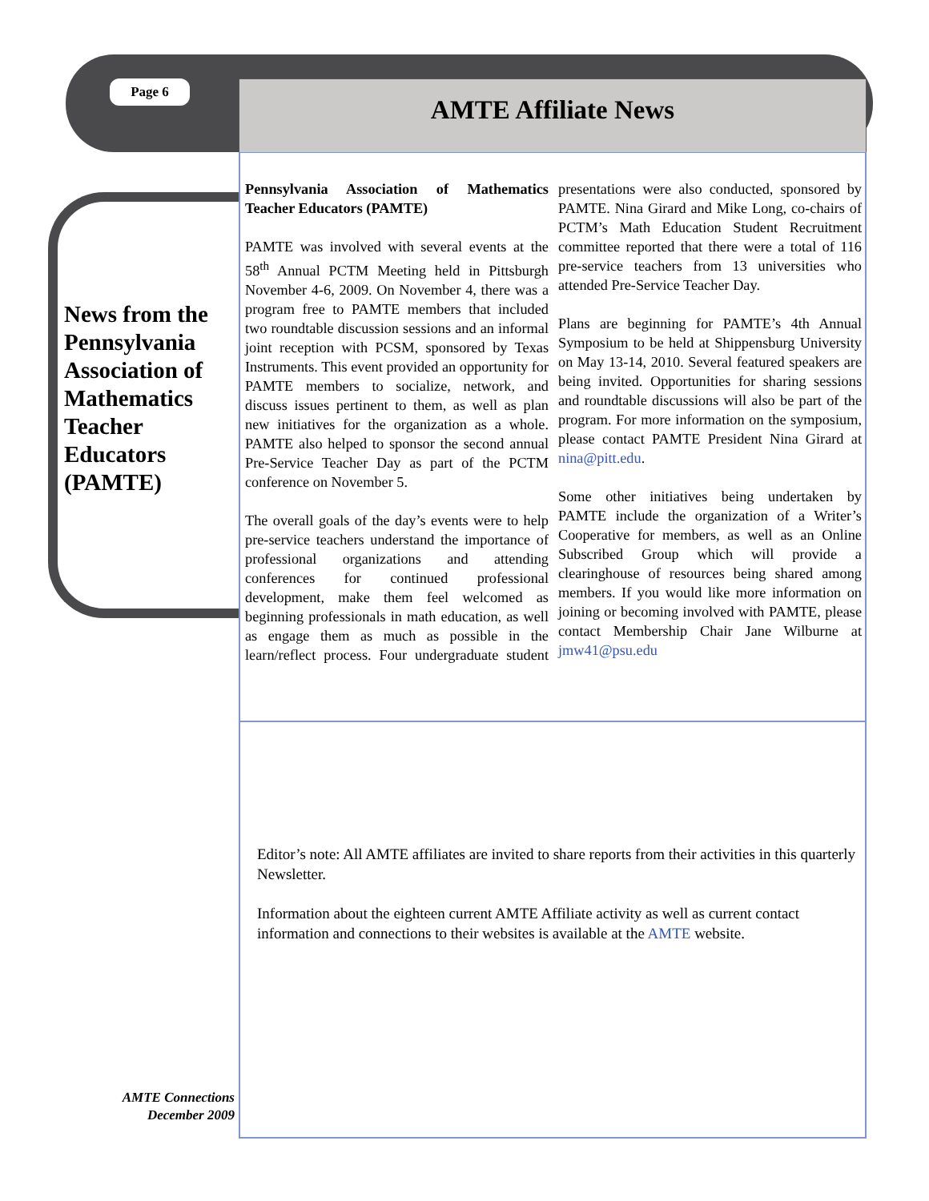Page 6 AMTE Affiliate News
News from the Pennsylvania Association of Mathematics Teacher Educators (PAMTE)
Pennsylvania Association of Mathematics Teacher Educators (PAMTE)
PAMTE was involved with several events at the 58<sup>th</sup> Annual PCTM Meeting held in Pittsburgh November 4-6, 2009. On November 4, there was a program free to PAMTE members that included two roundtable discussion sessions and an informal joint reception with PCSM, sponsored by Texas Instruments. This event provided an opportunity for PAMTE members to socialize, network, and discuss issues pertinent to them, as well as plan new initiatives for the organization as a whole. PAMTE also helped to sponsor the second annual Pre-Service Teacher Day as part of the PCTM conference on November 5.
The overall goals of the day’s events were to help pre-service teachers understand the importance of professional organizations and attending conferences for continued professional development, make them feel welcomed as beginning professionals in math education, as well as engage them as much as possible in the learn/reflect process. Four undergraduate student presentations were also conducted, sponsored by PAMTE. Nina Girard and Mike Long, co-chairs of PCTM’s Math Education Student Recruitment committee reported that there were a total of 116 pre-service teachers from 13 universities who attended Pre-Service Teacher Day.
Plans are beginning for PAMTE’s 4th Annual Symposium to be held at Shippensburg University on May 13-14, 2010. Several featured speakers are being invited. Opportunities for sharing sessions and roundtable discussions will also be part of the program. For more information on the symposium, please contact PAMTE President Nina Girard at nina@pitt.edu.
Some other initiatives being undertaken by PAMTE include the organization of a Writer’s Cooperative for members, as well as an Online Subscribed Group which will provide a clearinghouse of resources being shared among members. If you would like more information on joining or becoming involved with PAMTE, please contact Membership Chair Jane Wilburne at jmw41@psu.edu
Editor’s note: All AMTE affiliates are invited to share reports from their activities in this quarterly Newsletter.
Information about the eighteen current AMTE Affiliate activity as well as current contact information and connections to their websites is available at the AMTE website.
AMTE Connections
December 2009